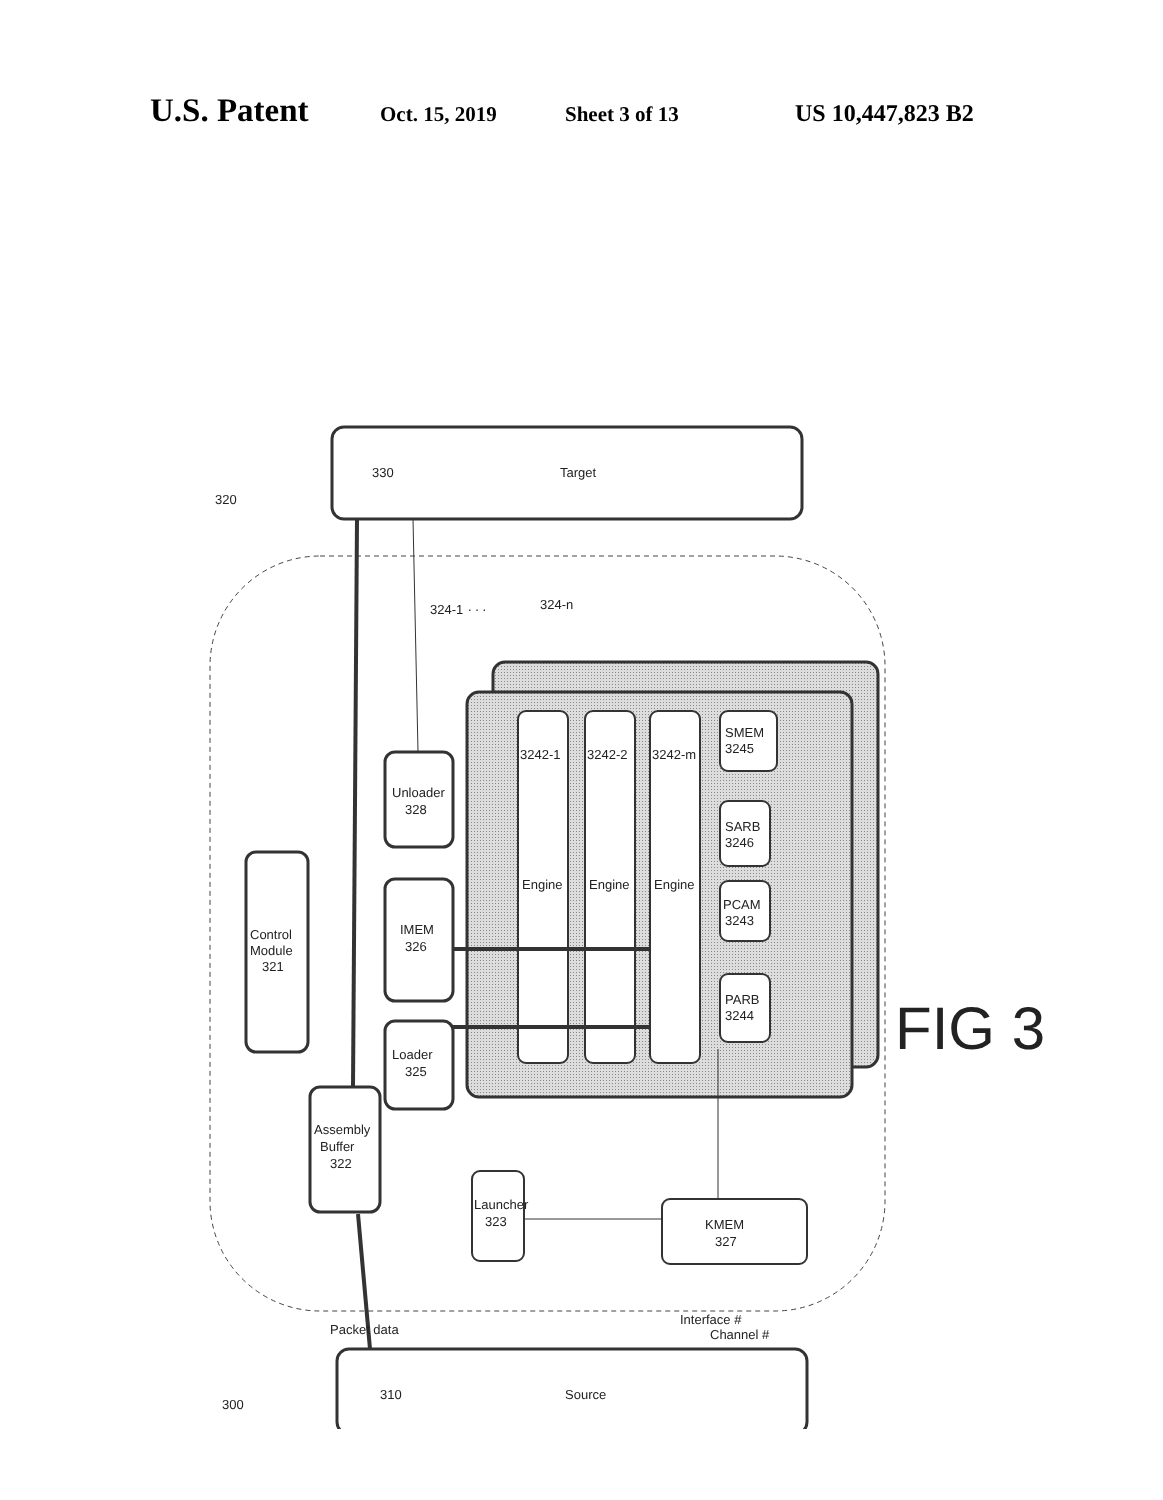U.S. Patent Oct. 15, 2019 Sheet 3 of 13 US 10,447,823 B2
330
Target
320
324-1
. . .
324-n
3242-1
3242-2
3242-m
Engine
Engine
Engine
SMEM
3245
SARB
3246
PCAM
3243
PARB
3244
Unloader
328
IMEM
326
Loader
325
Control
Module
321
Assembly
Buffer
322
Launcher
323
KMEM
327
Packet data
Interface #
Channel #
310
Source
300
FIG 3